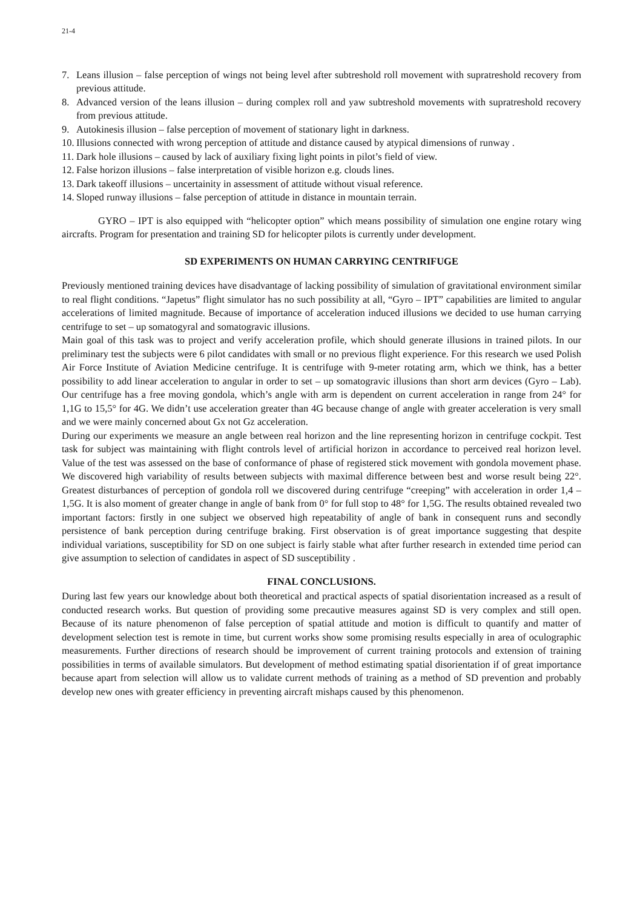21-4
7. Leans illusion – false perception of wings not being level after subtreshold roll movement with supratreshold recovery from previous attitude.
8. Advanced version of the leans illusion – during complex roll and yaw subtreshold movements with supratreshold recovery from previous attitude.
9. Autokinesis illusion – false perception of movement of stationary light in darkness.
10. Illusions connected with wrong perception of attitude and distance caused by atypical dimensions of runway .
11. Dark hole illusions – caused by lack of auxiliary fixing light points in pilot’s field of view.
12. False horizon illusions – false interpretation of visible horizon e.g. clouds lines.
13. Dark takeoff illusions – uncertainity in assessment of attitude without visual reference.
14. Sloped runway illusions – false perception of attitude in distance in mountain terrain.
GYRO – IPT is also equipped with “helicopter option” which means possibility of simulation one engine rotary wing aircrafts. Program for presentation and training SD for helicopter pilots is currently under development.
SD EXPERIMENTS ON HUMAN CARRYING CENTRIFUGE
Previously mentioned training devices have disadvantage of lacking possibility of simulation of gravitational environment similar to real flight conditions. “Japetus” flight simulator has no such possibility at all, “Gyro – IPT” capabilities are limited to angular accelerations of limited magnitude. Because of importance of acceleration induced illusions we decided to use human carrying centrifuge to set – up somatogyral and somatogravic illusions.
Main goal of this task was to project and verify acceleration profile, which should generate illusions in trained pilots. In our preliminary test the subjects were 6 pilot candidates with small or no previous flight experience. For this research we used Polish Air Force Institute of Aviation Medicine centrifuge. It is centrifuge with 9-meter rotating arm, which we think, has a better possibility to add linear acceleration to angular in order to set – up somatogravic illusions than short arm devices (Gyro – Lab). Our centrifuge has a free moving gondola, which’s angle with arm is dependent on current acceleration in range from 24° for 1,1G to 15,5° for 4G. We didn’t use acceleration greater than 4G because change of angle with greater acceleration is very small and we were mainly concerned about Gx not Gz acceleration.
During our experiments we measure an angle between real horizon and the line representing horizon in centrifuge cockpit. Test task for subject was maintaining with flight controls level of artificial horizon in accordance to perceived real horizon level. Value of the test was assessed on the base of conformance of phase of registered stick movement with gondola movement phase. We discovered high variability of results between subjects with maximal difference between best and worse result being 22°. Greatest disturbances of perception of gondola roll we discovered during centrifuge “creeping” with acceleration in order 1,4 – 1,5G. It is also moment of greater change in angle of bank from 0° for full stop to 48° for 1,5G. The results obtained revealed two important factors: firstly in one subject we observed high repeatability of angle of bank in consequent runs and secondly persistence of bank perception during centrifuge braking. First observation is of great importance suggesting that despite individual variations, susceptibility for SD on one subject is fairly stable what after further research in extended time period can give assumption to selection of candidates in aspect of SD susceptibility .
FINAL CONCLUSIONS.
During last few years our knowledge about both theoretical and practical aspects of spatial disorientation increased as a result of conducted research works. But question of providing some precautive measures against SD is very complex and still open. Because of its nature phenomenon of false perception of spatial attitude and motion is difficult to quantify and matter of development selection test is remote in time, but current works show some promising results especially in area of oculographic measurements. Further directions of research should be improvement of current training protocols and extension of training possibilities in terms of available simulators. But development of method estimating spatial disorientation if of great importance because apart from selection will allow us to validate current methods of training as a method of SD prevention and probably develop new ones with greater efficiency in preventing aircraft mishaps caused by this phenomenon.